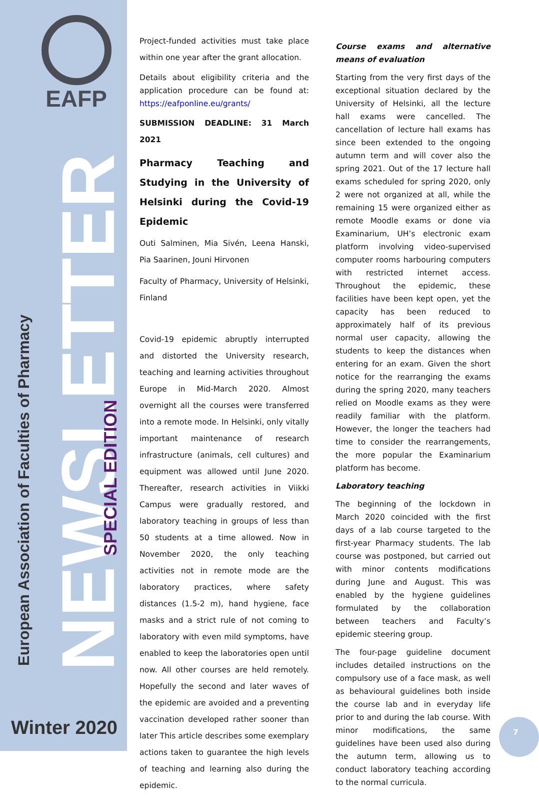EAFP
NEWSLETTER
European Association of Faculties of Pharmacy
SPECIAL EDITION
Winter 2020
Project-funded activities must take place within one year after the grant allocation.
Details about eligibility criteria and the application procedure can be found at: https://eafponline.eu/grants/
SUBMISSION DEADLINE: 31 March 2021
Pharmacy Teaching and Studying in the University of Helsinki during the Covid-19 Epidemic
Outi Salminen, Mia Sivén, Leena Hanski, Pia Saarinen, Jouni Hirvonen
Faculty of Pharmacy, University of Helsinki, Finland
Covid-19 epidemic abruptly interrupted and distorted the University research, teaching and learning activities throughout Europe in Mid-March 2020. Almost overnight all the courses were transferred into a remote mode. In Helsinki, only vitally important maintenance of research infrastructure (animals, cell cultures) and equipment was allowed until June 2020. Thereafter, research activities in Viikki Campus were gradually restored, and laboratory teaching in groups of less than 50 students at a time allowed. Now in November 2020, the only teaching activities not in remote mode are the laboratory practices, where safety distances (1.5-2 m), hand hygiene, face masks and a strict rule of not coming to laboratory with even mild symptoms, have enabled to keep the laboratories open until now. All other courses are held remotely. Hopefully the second and later waves of the epidemic are avoided and a preventing vaccination developed rather sooner than later This article describes some exemplary actions taken to guarantee the high levels of teaching and learning also during the epidemic.
Course exams and alternative means of evaluation
Starting from the very first days of the exceptional situation declared by the University of Helsinki, all the lecture hall exams were cancelled. The cancellation of lecture hall exams has since been extended to the ongoing autumn term and will cover also the spring 2021. Out of the 17 lecture hall exams scheduled for spring 2020, only 2 were not organized at all, while the remaining 15 were organized either as remote Moodle exams or done via Examinarium, UH’s electronic exam platform involving video-supervised computer rooms harbouring computers with restricted internet access. Throughout the epidemic, these facilities have been kept open, yet the capacity has been reduced to approximately half of its previous normal user capacity, allowing the students to keep the distances when entering for an exam. Given the short notice for the rearranging the exams during the spring 2020, many teachers relied on Moodle exams as they were readily familiar with the platform. However, the longer the teachers had time to consider the rearrangements, the more popular the Examinarium platform has become.
Laboratory teaching
The beginning of the lockdown in March 2020 coincided with the first days of a lab course targeted to the first-year Pharmacy students. The lab course was postponed, but carried out with minor contents modifications during June and August. This was enabled by the hygiene guidelines formulated by the collaboration between teachers and Faculty’s epidemic steering group.
The four-page guideline document includes detailed instructions on the compulsory use of a face mask, as well as behavioural guidelines both inside the course lab and in everyday life prior to and during the lab course. With minor modifications, the same guidelines have been used also during the autumn term, allowing us to conduct laboratory teaching according to the normal curricula.
7